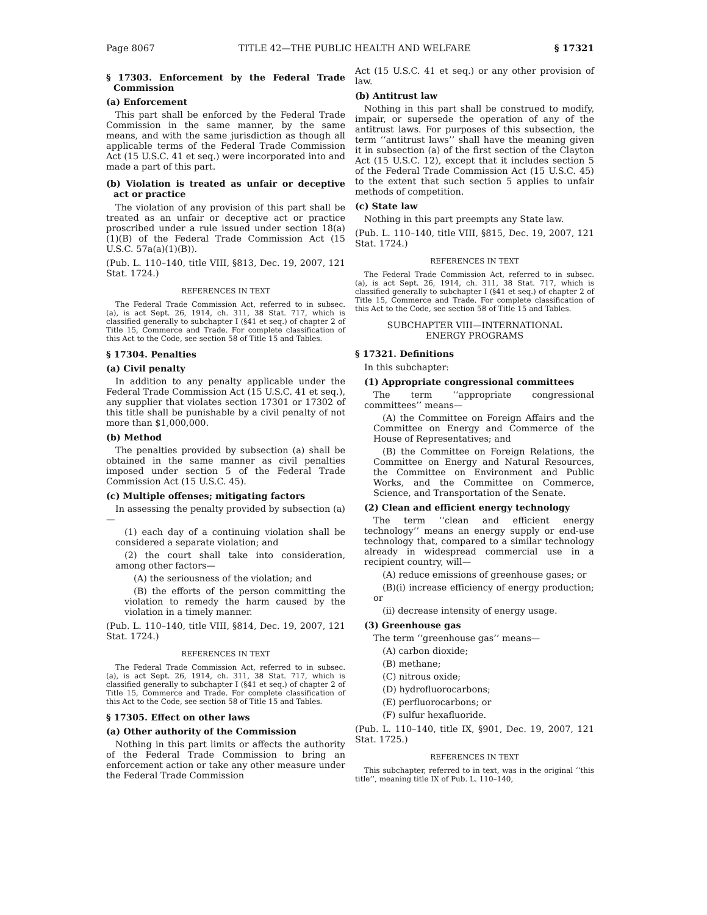Page 8067 TITLE 42—THE PUBLIC HEALTH AND WELFARE § 17321
§ 17303. Enforcement by the Federal Trade Commission
(a) Enforcement
This part shall be enforced by the Federal Trade Commission in the same manner, by the same means, and with the same jurisdiction as though all applicable terms of the Federal Trade Commission Act (15 U.S.C. 41 et seq.) were incorporated into and made a part of this part.
(b) Violation is treated as unfair or deceptive act or practice
The violation of any provision of this part shall be treated as an unfair or deceptive act or practice proscribed under a rule issued under section 18(a)(1)(B) of the Federal Trade Commission Act (15 U.S.C. 57a(a)(1)(B)).
(Pub. L. 110–140, title VIII, §813, Dec. 19, 2007, 121 Stat. 1724.)
REFERENCES IN TEXT
The Federal Trade Commission Act, referred to in subsec. (a), is act Sept. 26, 1914, ch. 311, 38 Stat. 717, which is classified generally to subchapter I (§41 et seq.) of chapter 2 of Title 15, Commerce and Trade. For complete classification of this Act to the Code, see section 58 of Title 15 and Tables.
§ 17304. Penalties
(a) Civil penalty
In addition to any penalty applicable under the Federal Trade Commission Act (15 U.S.C. 41 et seq.), any supplier that violates section 17301 or 17302 of this title shall be punishable by a civil penalty of not more than $1,000,000.
(b) Method
The penalties provided by subsection (a) shall be obtained in the same manner as civil penalties imposed under section 5 of the Federal Trade Commission Act (15 U.S.C. 45).
(c) Multiple offenses; mitigating factors
In assessing the penalty provided by subsection (a)—
(1) each day of a continuing violation shall be considered a separate violation; and
(2) the court shall take into consideration, among other factors—
(A) the seriousness of the violation; and
(B) the efforts of the person committing the violation to remedy the harm caused by the violation in a timely manner.
(Pub. L. 110–140, title VIII, §814, Dec. 19, 2007, 121 Stat. 1724.)
REFERENCES IN TEXT
The Federal Trade Commission Act, referred to in subsec. (a), is act Sept. 26, 1914, ch. 311, 38 Stat. 717, which is classified generally to subchapter I (§41 et seq.) of chapter 2 of Title 15, Commerce and Trade. For complete classification of this Act to the Code, see section 58 of Title 15 and Tables.
§ 17305. Effect on other laws
(a) Other authority of the Commission
Nothing in this part limits or affects the authority of the Federal Trade Commission to bring an enforcement action or take any other measure under the Federal Trade Commission
Act (15 U.S.C. 41 et seq.) or any other provision of law.
(b) Antitrust law
Nothing in this part shall be construed to modify, impair, or supersede the operation of any of the antitrust laws. For purposes of this subsection, the term ‘‘antitrust laws’’ shall have the meaning given it in subsection (a) of the first section of the Clayton Act (15 U.S.C. 12), except that it includes section 5 of the Federal Trade Commission Act (15 U.S.C. 45) to the extent that such section 5 applies to unfair methods of competition.
(c) State law
Nothing in this part preempts any State law.
(Pub. L. 110–140, title VIII, §815, Dec. 19, 2007, 121 Stat. 1724.)
REFERENCES IN TEXT
The Federal Trade Commission Act, referred to in subsec. (a), is act Sept. 26, 1914, ch. 311, 38 Stat. 717, which is classified generally to subchapter I (§41 et seq.) of chapter 2 of Title 15, Commerce and Trade. For complete classification of this Act to the Code, see section 58 of Title 15 and Tables.
SUBCHAPTER VIII—INTERNATIONAL
ENERGY PROGRAMS
§ 17321. Definitions
In this subchapter:
(1) Appropriate congressional committees
The term ‘‘appropriate congressional committees’’ means—
(A) the Committee on Foreign Affairs and the Committee on Energy and Commerce of the House of Representatives; and
(B) the Committee on Foreign Relations, the Committee on Energy and Natural Resources, the Committee on Environment and Public Works, and the Committee on Commerce, Science, and Transportation of the Senate.
(2) Clean and efficient energy technology
The term ‘‘clean and efficient energy technology’’ means an energy supply or end-use technology that, compared to a similar technology already in widespread commercial use in a recipient country, will—
(A) reduce emissions of greenhouse gases; or
(B)(i) increase efficiency of energy production; or
(ii) decrease intensity of energy usage.
(3) Greenhouse gas
The term ‘‘greenhouse gas’’ means—
(A) carbon dioxide;
(B) methane;
(C) nitrous oxide;
(D) hydrofluorocarbons;
(E) perfluorocarbons; or
(F) sulfur hexafluoride.
(Pub. L. 110–140, title IX, §901, Dec. 19, 2007, 121 Stat. 1725.)
REFERENCES IN TEXT
This subchapter, referred to in text, was in the original ‘‘this title’’, meaning title IX of Pub. L. 110–140,